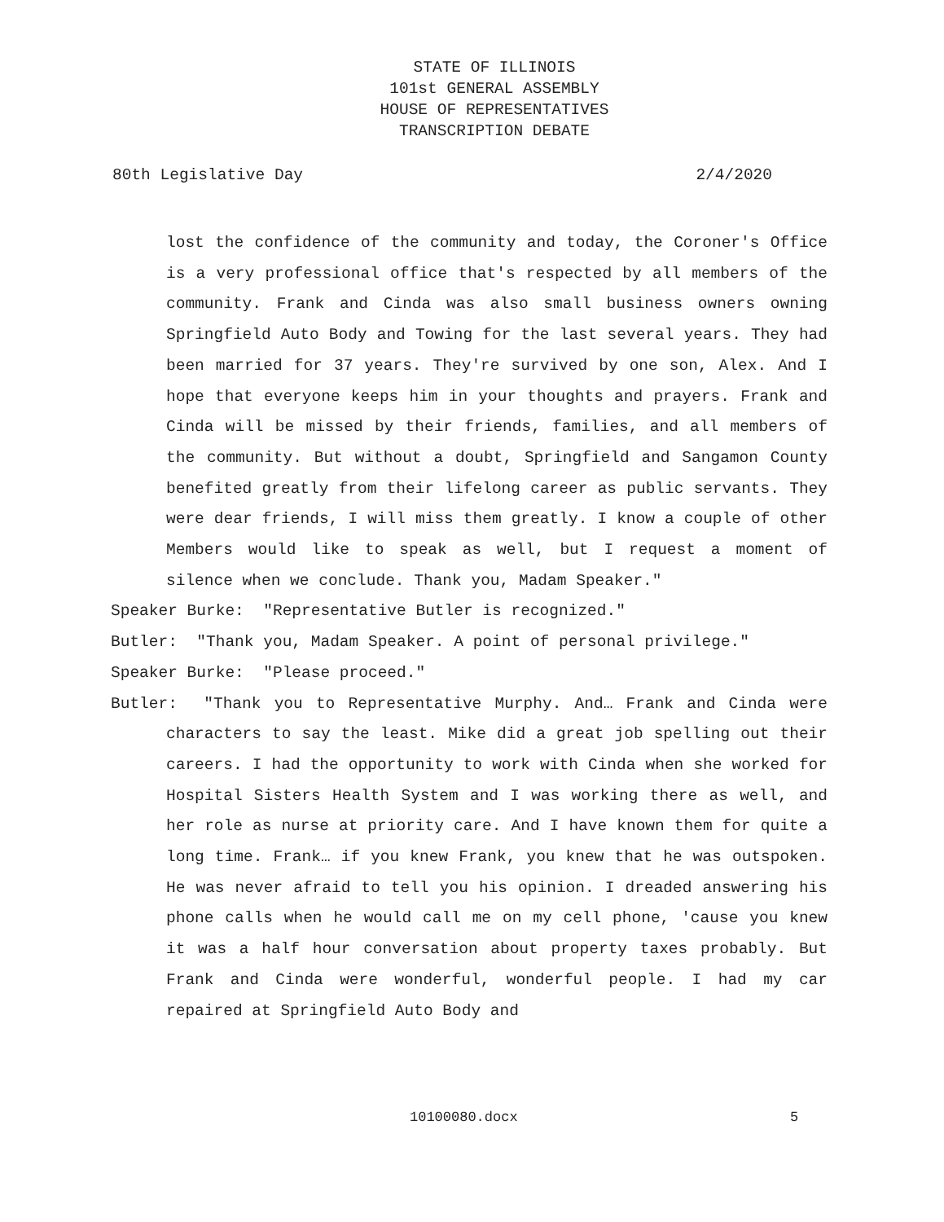STATE OF ILLINOIS
101st GENERAL ASSEMBLY
HOUSE OF REPRESENTATIVES
TRANSCRIPTION DEBATE
80th Legislative Day 2/4/2020
lost the confidence of the community and today, the Coroner's Office is a very professional office that's respected by all members of the community. Frank and Cinda was also small business owners owning Springfield Auto Body and Towing for the last several years. They had been married for 37 years. They're survived by one son, Alex. And I hope that everyone keeps him in your thoughts and prayers. Frank and Cinda will be missed by their friends, families, and all members of the community. But without a doubt, Springfield and Sangamon County benefited greatly from their lifelong career as public servants. They were dear friends, I will miss them greatly. I know a couple of other Members would like to speak as well, but I request a moment of silence when we conclude. Thank you, Madam Speaker."
Speaker Burke: "Representative Butler is recognized."
Butler: "Thank you, Madam Speaker. A point of personal privilege."
Speaker Burke: "Please proceed."
Butler: "Thank you to Representative Murphy. And… Frank and Cinda were characters to say the least. Mike did a great job spelling out their careers. I had the opportunity to work with Cinda when she worked for Hospital Sisters Health System and I was working there as well, and her role as nurse at priority care. And I have known them for quite a long time. Frank… if you knew Frank, you knew that he was outspoken. He was never afraid to tell you his opinion. I dreaded answering his phone calls when he would call me on my cell phone, 'cause you knew it was a half hour conversation about property taxes probably. But Frank and Cinda were wonderful, wonderful people. I had my car repaired at Springfield Auto Body and
10100080.docx 5